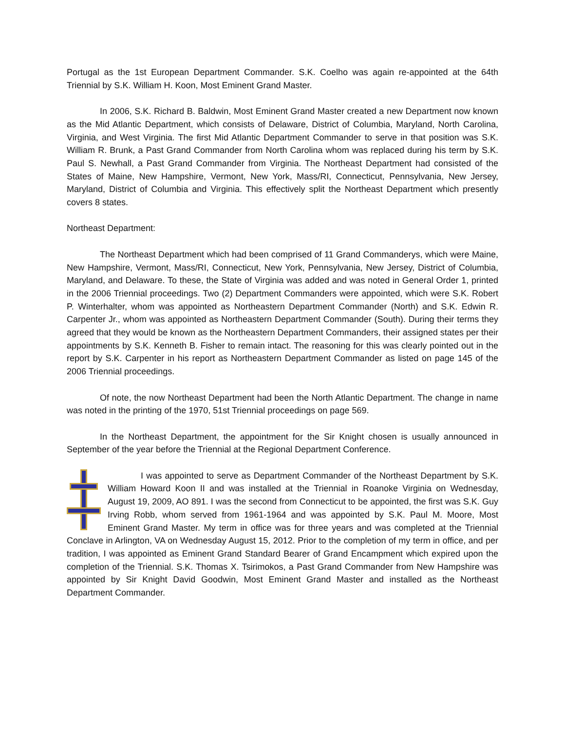Portugal as the 1st European Department Commander. S.K. Coelho was again re-appointed at the 64th Triennial by S.K. William H. Koon, Most Eminent Grand Master.
In 2006, S.K. Richard B. Baldwin, Most Eminent Grand Master created a new Department now known as the Mid Atlantic Department, which consists of Delaware, District of Columbia, Maryland, North Carolina, Virginia, and West Virginia. The first Mid Atlantic Department Commander to serve in that position was S.K. William R. Brunk, a Past Grand Commander from North Carolina whom was replaced during his term by S.K. Paul S. Newhall, a Past Grand Commander from Virginia. The Northeast Department had consisted of the States of Maine, New Hampshire, Vermont, New York, Mass/RI, Connecticut, Pennsylvania, New Jersey, Maryland, District of Columbia and Virginia. This effectively split the Northeast Department which presently covers 8 states.
Northeast Department:
The Northeast Department which had been comprised of 11 Grand Commanderys, which were Maine, New Hampshire, Vermont, Mass/RI, Connecticut, New York, Pennsylvania, New Jersey, District of Columbia, Maryland, and Delaware. To these, the State of Virginia was added and was noted in General Order 1, printed in the 2006 Triennial proceedings. Two (2) Department Commanders were appointed, which were S.K. Robert P. Winterhalter, whom was appointed as Northeastern Department Commander (North) and S.K. Edwin R. Carpenter Jr., whom was appointed as Northeastern Department Commander (South). During their terms they agreed that they would be known as the Northeastern Department Commanders, their assigned states per their appointments by S.K. Kenneth B. Fisher to remain intact. The reasoning for this was clearly pointed out in the report by S.K. Carpenter in his report as Northeastern Department Commander as listed on page 145 of the 2006 Triennial proceedings.
Of note, the now Northeast Department had been the North Atlantic Department. The change in name was noted in the printing of the 1970, 51st Triennial proceedings on page 569.
In the Northeast Department, the appointment for the Sir Knight chosen is usually announced in September of the year before the Triennial at the Regional Department Conference.
I was appointed to serve as Department Commander of the Northeast Department by S.K. William Howard Koon II and was installed at the Triennial in Roanoke Virginia on Wednesday, August 19, 2009, AO 891. I was the second from Connecticut to be appointed, the first was S.K. Guy Irving Robb, whom served from 1961-1964 and was appointed by S.K. Paul M. Moore, Most Eminent Grand Master. My term in office was for three years and was completed at the Triennial Conclave in Arlington, VA on Wednesday August 15, 2012. Prior to the completion of my term in office, and per tradition, I was appointed as Eminent Grand Standard Bearer of Grand Encampment which expired upon the completion of the Triennial. S.K. Thomas X. Tsirimokos, a Past Grand Commander from New Hampshire was appointed by Sir Knight David Goodwin, Most Eminent Grand Master and installed as the Northeast Department Commander.